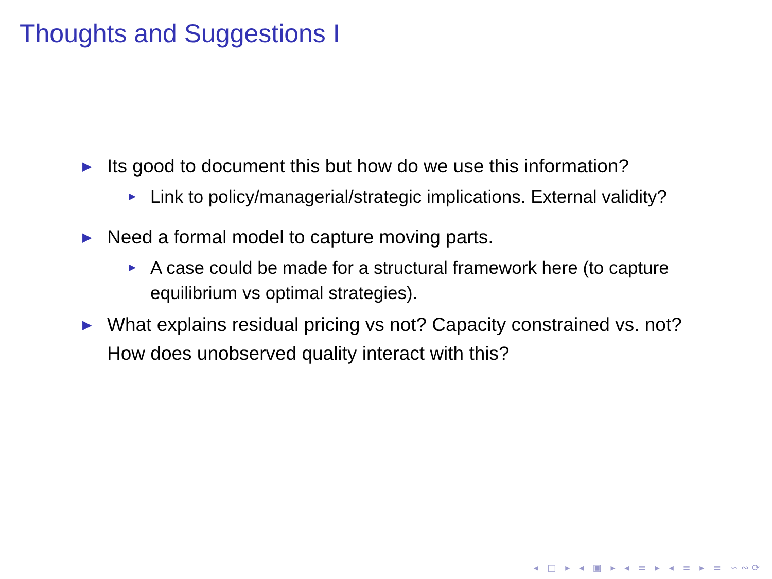Thoughts and Suggestions I
▶ Its good to document this but how do we use this information?
▶ Link to policy/managerial/strategic implications. External validity?
▶ Need a formal model to capture moving parts.
▶ A case could be made for a structural framework here (to capture equilibrium vs optimal strategies).
▶ What explains residual pricing vs not? Capacity constrained vs. not? How does unobserved quality interact with this?
◂ □ ▸ ◂ ▣ ▸ ◂ ≡ ▸ ◂ ≡ ▸ ≡ ∽∾⟳